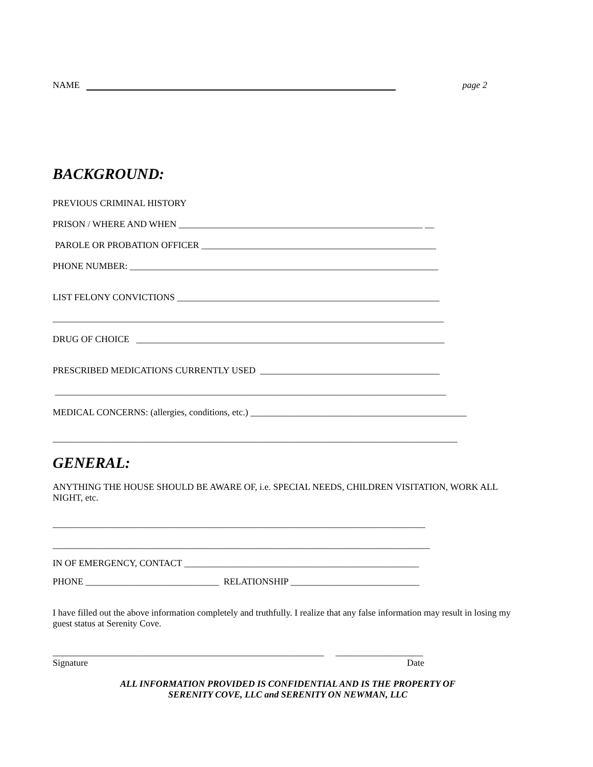NAME page 2
BACKGROUND:
PREVIOUS CRIMINAL HISTORY
PRISON / WHERE AND WHEN _____________________________________________________ __
PAROLE OR PROBATION OFFICER ___________________________________________________
PHONE NUMBER: ___________________________________________________________________
LIST FELONY CONVICTIONS _________________________________________________________
_____________________________________________________________________________________
DRUG OF CHOICE ___________________________________________________________________
PRESCRIBED MEDICATIONS CURRENTLY USED _______________________________________
_____________________________________________________________________________________
MEDICAL CONCERNS: (allergies, conditions, etc.) _______________________________________________
________________________________________________________________________________________
GENERAL:
ANYTHING THE HOUSE SHOULD BE AWARE OF, i.e. SPECIAL NEEDS, CHILDREN VISITATION, WORK ALL NIGHT, etc.
_________________________________________________________________________________
__________________________________________________________________________________
IN OF EMERGENCY, CONTACT ___________________________________________________
PHONE _____________________________ RELATIONSHIP ____________________________
I have filled out the above information completely and truthfully. I realize that any false information may result in losing my guest status at Serenity Cove.
___________________________________________________________ ___________________
Signature Date
ALL INFORMATION PROVIDED IS CONFIDENTIAL AND IS THE PROPERTY OF
SERENITY COVE, LLC and SERENITY ON NEWMAN, LLC